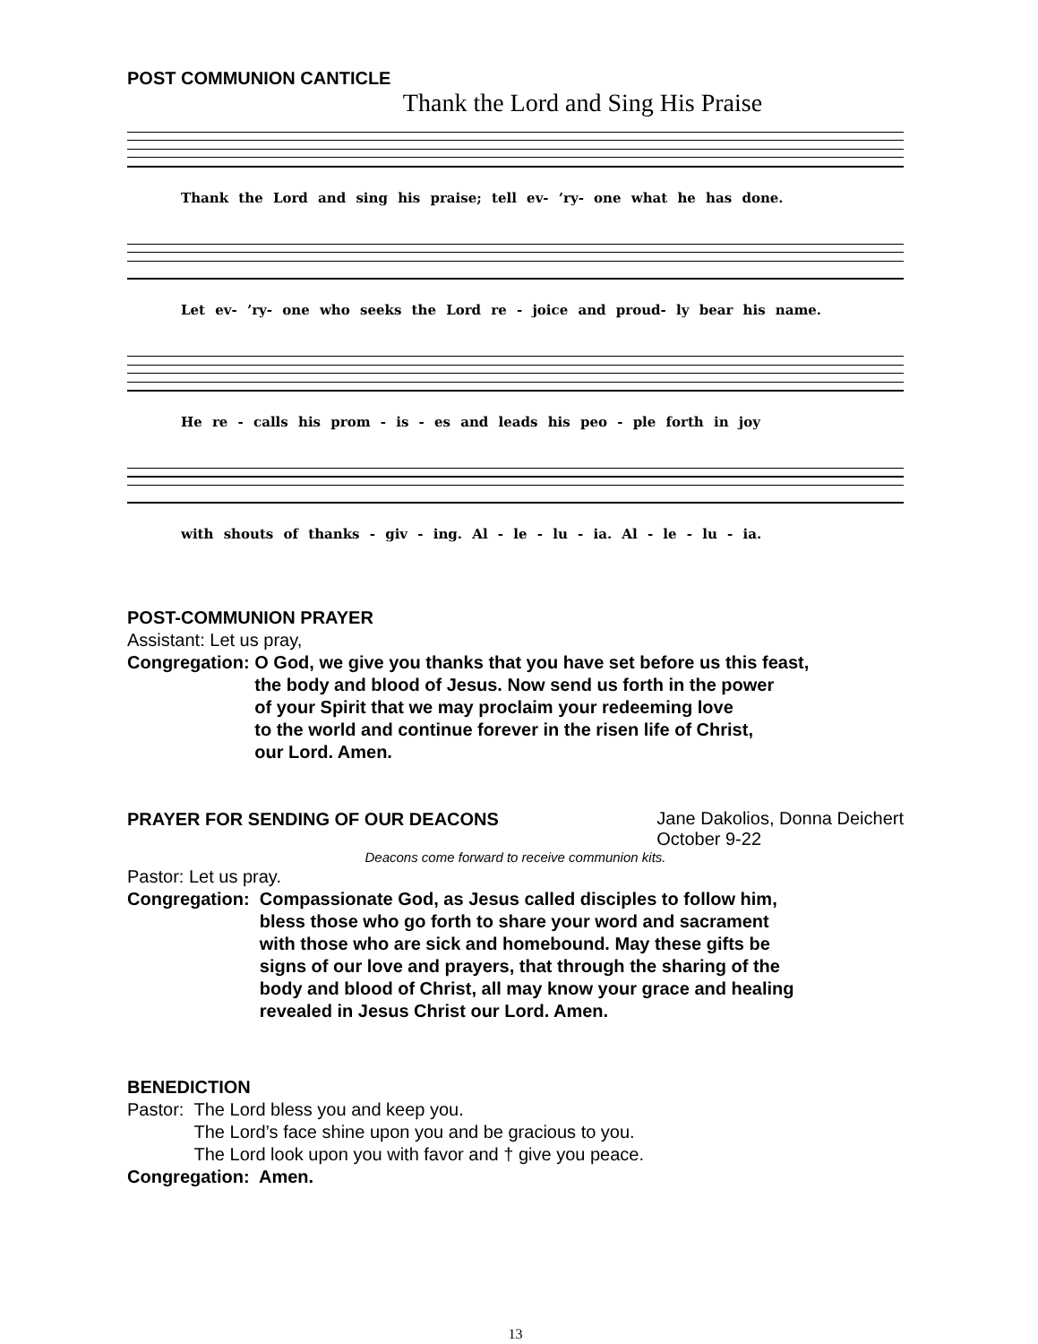POST COMMUNION CANTICLE
Thank the Lord and Sing His Praise
Thank the Lord and sing his praise; tell ev- ’ry- one what he has done.
Let ev- ’ry- one who seeks the Lord re - joice and proud- ly bear his name.
He re - calls his prom - is - es and leads his peo - ple forth in joy
with shouts of thanks - giv - ing. Al - le - lu - ia. Al - le - lu - ia.
POST-COMMUNION PRAYER
Assistant: Let us pray,
Congregation: O God, we give you thanks that you have set before us this feast,
the body and blood of Jesus. Now send us forth in the power
of your Spirit that we may proclaim your redeeming love
to the world and continue forever in the risen life of Christ,
our Lord. Amen.
PRAYER FOR SENDING OF OUR DEACONS
Jane Dakolios, Donna Deichert
October 9-22
Deacons come forward to receive communion kits.
Pastor: Let us pray.
Congregation: Compassionate God, as Jesus called disciples to follow him,
bless those who go forth to share your word and sacrament
with those who are sick and homebound. May these gifts be
signs of our love and prayers, that through the sharing of the
body and blood of Christ, all may know your grace and healing
revealed in Jesus Christ our Lord. Amen.
BENEDICTION
Pastor: The Lord bless you and keep you.
The Lord’s face shine upon you and be gracious to you.
The Lord look upon you with favor and † give you peace.
Congregation: Amen.
13